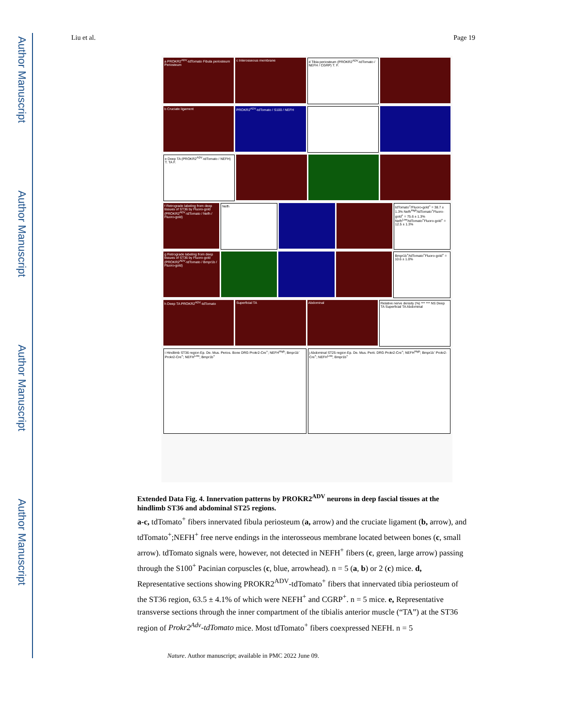Author Manuscript
Author Manuscript
Author Manuscript
Author Manuscript
Liu et al. Page 19
a PROKR2<sup>ADV</sup>-tdTomato Fibula periosteum Periosteum
c Interosseous membrane d Tibia periosteum (PROKR2<sup>ADV</sup>-tdTomato / NEFH / CGRP) T. F.
b Cruciate ligament PROKR2<sup>ADV</sup>-tdTomato / S100 / NEFH
e Deep TA (PROKR2<sup>ADV</sup>-tdTomato / NEFH) T. TA F.
f Retrograde labeling from deep tissues of ST36 by Fluoro-gold (PROKR2<sup>ADV</sup>-tdTomato / Nefh / Fluoro-gold)
Nefh tdTomato<sup>+</sup>/Fluoro-gold<sup>+</sup> = 38.7 ± 1.3% Nefh<sup>High</sup>/tdTomato<sup>+</sup>Fluoro-gold<sup>+</sup> = 75.6 ± 1.3% Nefh<sup>Low</sup>/tdTomato<sup>+</sup>Fluoro-gold<sup>+</sup> = 12.5 ± 1.3%
g Retrograde labeling from deep tissues of ST36 by Fluoro-gold (PROKR2<sup>ADV</sup>-tdTomato / Bmpr1b / Fluoro-gold)
Bmpr1b<sup>+</sup>/tdTomato<sup>+</sup>Fluoro-gold<sup>+</sup> = 10.6 ± 1.0%
h Deep TA PROKR2<sup>ADV</sup>-tdTomato Superficial TA Abdominal Relative nerve density (%) *** *** NS Deep TA Superficial TA Abdominal
i Hindlimb ST36 region Ep. De. Mus. Perios. Bone DRG Prokr2-Cre<sup>+</sup>; NEFH<sup>High</sup>; Bmpr1b<sup>-</sup> Prokr2-Cre<sup>+</sup>; NEFH<sup>Low</sup>; Bmpr1b<sup>+</sup>
j Abdominal ST25 region Ep. De. Mus. Perit. DRG Prokr2-Cre<sup>+</sup>; NEFH<sup>High</sup>; Bmpr1b<sup>-</sup> Prokr2-Cre<sup>+</sup>; NEFH<sup>Low</sup>; Bmpr1b<sup>+</sup>
Extended Data Fig. 4. Innervation patterns by PROKR2<sup>ADV</sup> neurons in deep fascial tissues at the hindlimb ST36 and abdominal ST25 regions.
a-c, tdTomato<sup>+</sup> fibers innervated fibula periosteum (a, arrow) and the cruciate ligament (b, arrow), and tdTomato<sup>+</sup>;NEFH<sup>+</sup> free nerve endings in the interosseous membrane located between bones (c, small arrow). tdTomato signals were, however, not detected in NEFH<sup>+</sup> fibers (c, green, large arrow) passing through the S100<sup>+</sup> Pacinian corpuscles (c, blue, arrowhead). n = 5 (a, b) or 2 (c) mice. d, Representative sections showing PROKR2<sup>ADV</sup>-tdTomato<sup>+</sup> fibers that innervated tibia periosteum of the ST36 region, 63.5 ± 4.1% of which were NEFH<sup>+</sup> and CGRP<sup>+</sup>. n = 5 mice. e, Representative transverse sections through the inner compartment of the tibialis anterior muscle (“TA”) at the ST36 region of Prokr2<sup>Adv</sup>-tdTomato mice. Most tdTomato<sup>+</sup> fibers coexpressed NEFH. n = 5
Nature. Author manuscript; available in PMC 2022 June 09.